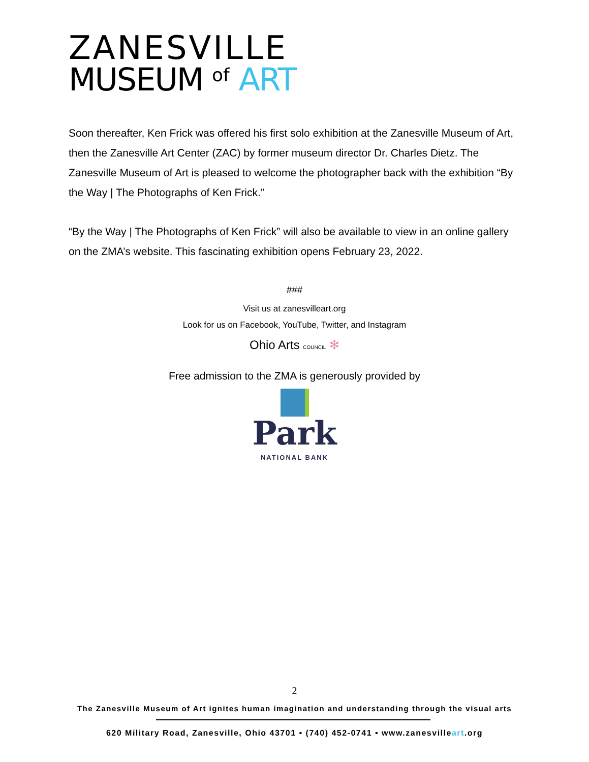ZANESVILLE
MUSEUM of ART
Soon thereafter, Ken Frick was offered his first solo exhibition at the Zanesville Museum of Art, then the Zanesville Art Center (ZAC) by former museum director Dr. Charles Dietz. The Zanesville Museum of Art is pleased to welcome the photographer back with the exhibition “By the Way | The Photographs of Ken Frick.”
“By the Way | The Photographs of Ken Frick” will also be available to view in an online gallery on the ZMA’s website. This fascinating exhibition opens February 23, 2022.
###
Visit us at zanesvilleart.org
Look for us on Facebook, YouTube, Twitter, and Instagram
Ohio Arts COUNCIL ✻
Free admission to the ZMA is generously provided by
Park
NATIONAL BANK
2
The Zanesville Museum of Art ignites human imagination and understanding through the visual arts
620 Military Road, Zanesville, Ohio 43701 ▪ (740) 452-0741 ▪ www.zanesvilleart.org